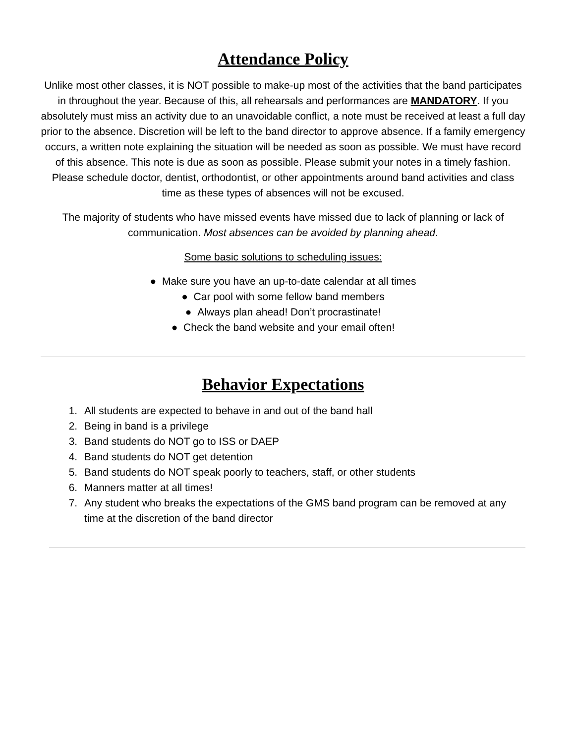Attendance Policy
Unlike most other classes, it is NOT possible to make-up most of the activities that the band participates in throughout the year. Because of this, all rehearsals and performances are MANDATORY. If you absolutely must miss an activity due to an unavoidable conflict, a note must be received at least a full day prior to the absence. Discretion will be left to the band director to approve absence. If a family emergency occurs, a written note explaining the situation will be needed as soon as possible. We must have record of this absence. This note is due as soon as possible. Please submit your notes in a timely fashion. Please schedule doctor, dentist, orthodontist, or other appointments around band activities and class time as these types of absences will not be excused.
The majority of students who have missed events have missed due to lack of planning or lack of communication. Most absences can be avoided by planning ahead.
Some basic solutions to scheduling issues:
● Make sure you have an up-to-date calendar at all times
● Car pool with some fellow band members
● Always plan ahead! Don’t procrastinate!
● Check the band website and your email often!
Behavior Expectations
1. All students are expected to behave in and out of the band hall
2. Being in band is a privilege
3. Band students do NOT go to ISS or DAEP
4. Band students do NOT get detention
5. Band students do NOT speak poorly to teachers, staff, or other students
6. Manners matter at all times!
7. Any student who breaks the expectations of the GMS band program can be removed at any time at the discretion of the band director